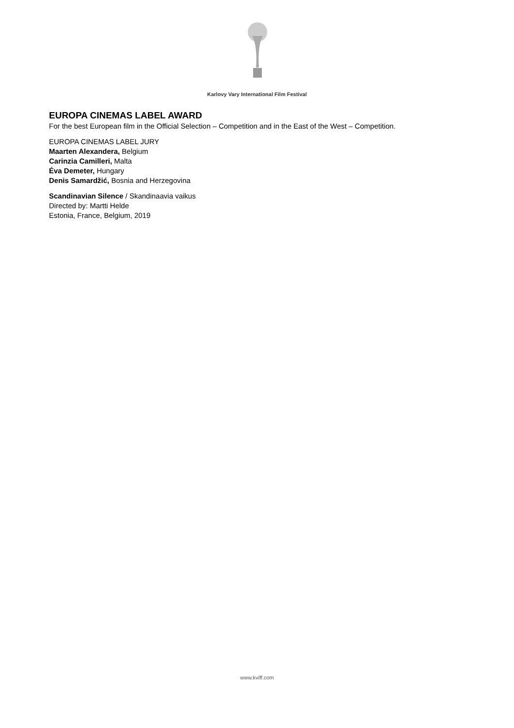Karlovy Vary International Film Festival
EUROPA CINEMAS LABEL AWARD
For the best European film in the Official Selection – Competition and in the East of the West – Competition.
EUROPA CINEMAS LABEL JURY
Maarten Alexandera, Belgium
Carinzia Camilleri, Malta
Éva Demeter, Hungary
Denis Samardžić, Bosnia and Herzegovina
Scandinavian Silence / Skandinaavia vaikus
Directed by: Martti Helde
Estonia, France, Belgium, 2019
www.kviff.com